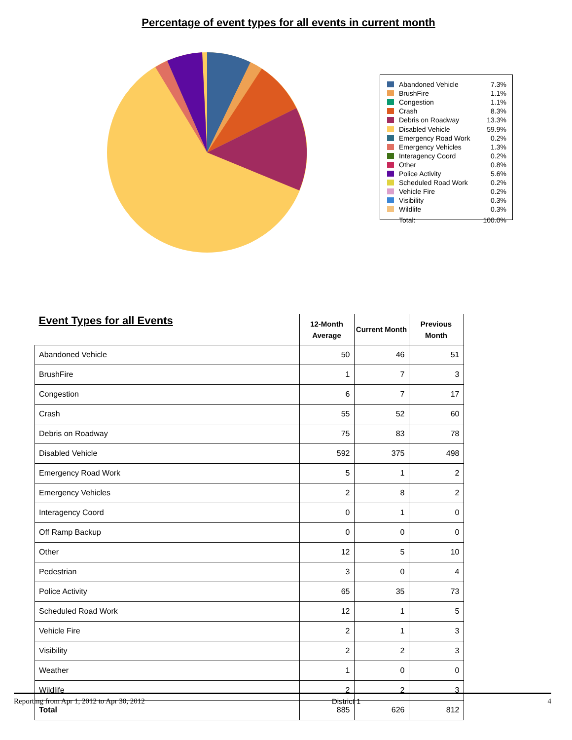Percentage of event types for all events in current month
Abandoned Vehicle 7.3%
BrushFire 1.1%
Congestion 1.1%
Crash 8.3%
Debris on Roadway 13.3%
Disabled Vehicle 59.9%
Emergency Road Work 0.2%
Emergency Vehicles 1.3%
Interagency Coord 0.2%
Other 0.8%
Police Activity 5.6%
Scheduled Road Work 0.2%
Vehicle Fire 0.2%
Visibility 0.3%
Wildlife 0.3%
Total: 100.0%
| Event Types for all Events | 12-Month Average | Current Month | Previous Month |
| Abandoned Vehicle | 50 | 46 | 51 |
| BrushFire | 1 | 7 | 3 |
| Congestion | 6 | 7 | 17 |
| Crash | 55 | 52 | 60 |
| Debris on Roadway | 75 | 83 | 78 |
| Disabled Vehicle | 592 | 375 | 498 |
| Emergency Road Work | 5 | 1 | 2 |
| Emergency Vehicles | 2 | 8 | 2 |
| Interagency Coord | 0 | 1 | 0 |
| Off Ramp Backup | 0 | 0 | 0 |
| Other | 12 | 5 | 10 |
| Pedestrian | 3 | 0 | 4 |
| Police Activity | 65 | 35 | 73 |
| Scheduled Road Work | 12 | 1 | 5 |
| Vehicle Fire | 2 | 1 | 3 |
| Visibility | 2 | 2 | 3 |
| Weather | 1 | 0 | 0 |
| Wildlife | 2 | 2 | 3 |
| Total | 885 | 626 | 812 |
Reporting from Apr 1, 2012 to Apr 30, 2012 District 1 4